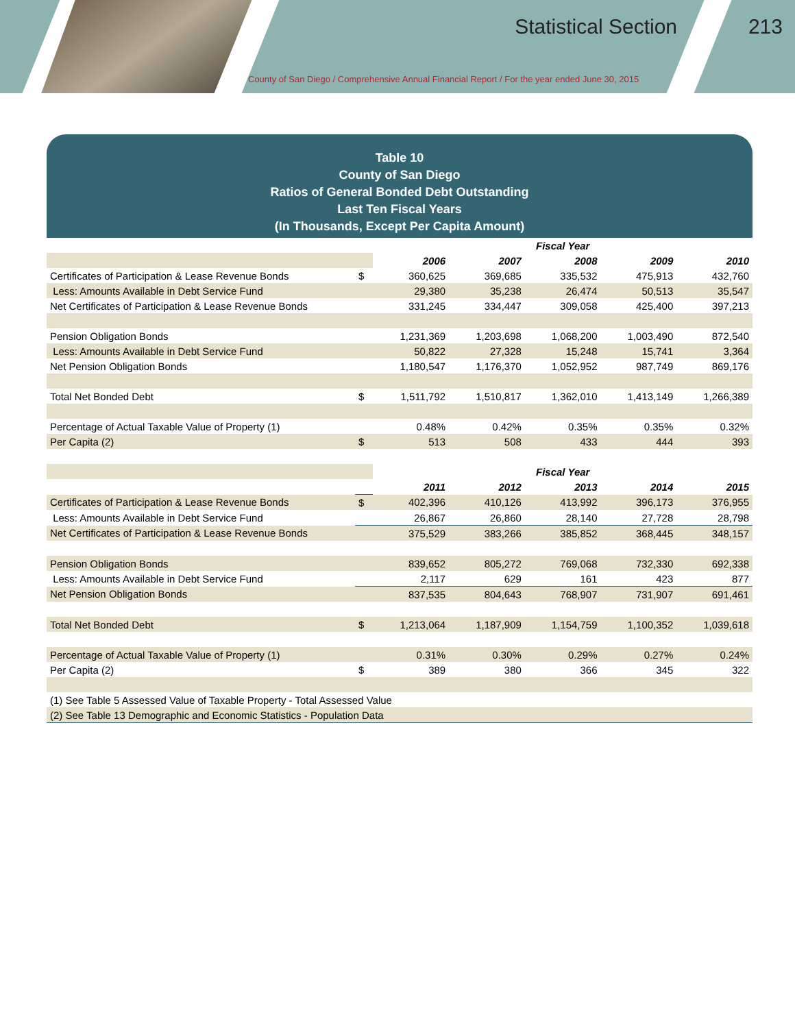Statistical Section 213
County of San Diego / Comprehensive Annual Financial Report / For the year ended June 30, 2015
Table 10
County of San Diego
Ratios of General Bonded Debt Outstanding
Last Ten Fiscal Years
(In Thousands, Except Per Capita Amount)
| | | Fiscal Year | | | | |
| | | 2006 | 2007 | 2008 | 2009 | 2010 |
| Certificates of Participation & Lease Revenue Bonds | $ | 360,625 | 369,685 | 335,532 | 475,913 | 432,760 |
| Less: Amounts Available in Debt Service Fund | | 29,380 | 35,238 | 26,474 | 50,513 | 35,547 |
| Net Certificates of Participation & Lease Revenue Bonds | | 331,245 | 334,447 | 309,058 | 425,400 | 397,213 |
| Pension Obligation Bonds | | 1,231,369 | 1,203,698 | 1,068,200 | 1,003,490 | 872,540 |
| Less: Amounts Available in Debt Service Fund | | 50,822 | 27,328 | 15,248 | 15,741 | 3,364 |
| Net Pension Obligation Bonds | | 1,180,547 | 1,176,370 | 1,052,952 | 987,749 | 869,176 |
| Total Net Bonded Debt | $ | 1,511,792 | 1,510,817 | 1,362,010 | 1,413,149 | 1,266,389 |
| Percentage of Actual Taxable Value of Property (1) | | 0.48% | 0.42% | 0.35% | 0.35% | 0.32% |
| Per Capita (2) | $ | 513 | 508 | 433 | 444 | 393 |
| | | Fiscal Year | | | | |
| | | 2011 | 2012 | 2013 | 2014 | 2015 |
| Certificates of Participation & Lease Revenue Bonds | $ | 402,396 | 410,126 | 413,992 | 396,173 | 376,955 |
| Less: Amounts Available in Debt Service Fund | | 26,867 | 26,860 | 28,140 | 27,728 | 28,798 |
| Net Certificates of Participation & Lease Revenue Bonds | | 375,529 | 383,266 | 385,852 | 368,445 | 348,157 |
| Pension Obligation Bonds | | 839,652 | 805,272 | 769,068 | 732,330 | 692,338 |
| Less: Amounts Available in Debt Service Fund | | 2,117 | 629 | 161 | 423 | 877 |
| Net Pension Obligation Bonds | | 837,535 | 804,643 | 768,907 | 731,907 | 691,461 |
| Total Net Bonded Debt | $ | 1,213,064 | 1,187,909 | 1,154,759 | 1,100,352 | 1,039,618 |
| Percentage of Actual Taxable Value of Property (1) | | 0.31% | 0.30% | 0.29% | 0.27% | 0.24% |
| Per Capita (2) | $ | 389 | 380 | 366 | 345 | 322 |
| (1) See Table 5 Assessed Value of Taxable Property - Total Assessed Value | | | | | | |
| (2) See Table 13 Demographic and Economic Statistics - Population Data | | | | | | |